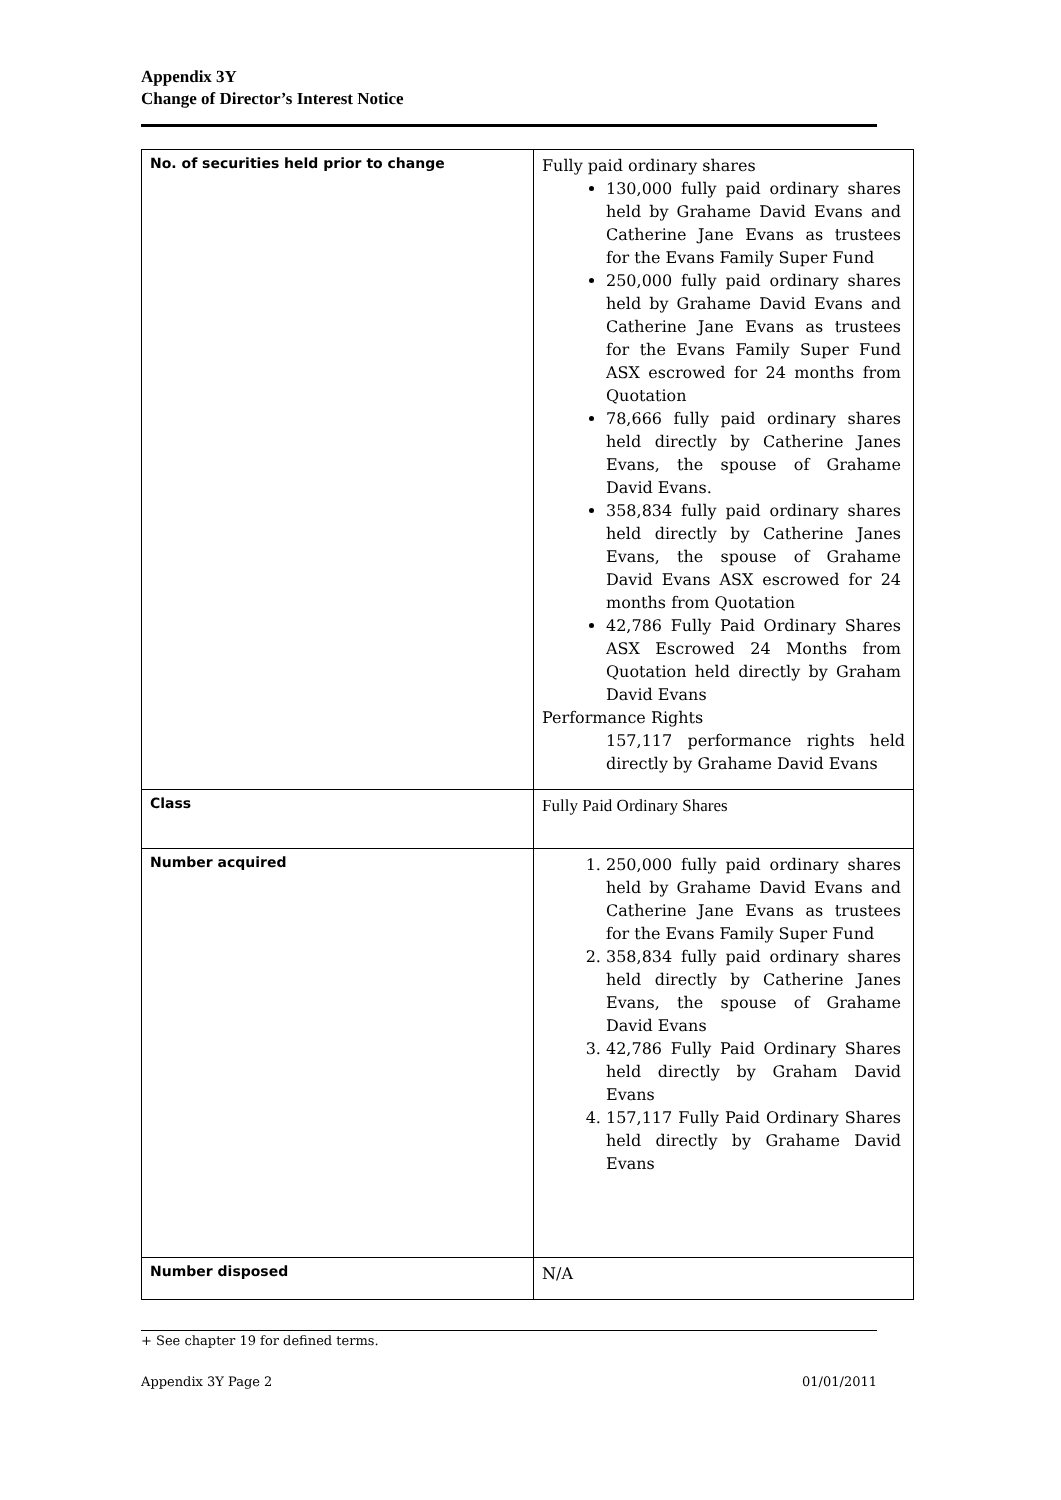Appendix 3Y
Change of Director’s Interest Notice
| No. of securities held prior to change | Fully paid ordinary shares 130,000 fully paid ordinary shares held by Grahame David Evans and Catherine Jane Evans as trustees for the Evans Family Super Fund 250,000 fully paid ordinary shares held by Grahame David Evans and Catherine Jane Evans as trustees for the Evans Family Super Fund ASX escrowed for 24 months from Quotation 78,666 fully paid ordinary shares held directly by Catherine Janes Evans, the spouse of Grahame David Evans. 358,834 fully paid ordinary shares held directly by Catherine Janes Evans, the spouse of Grahame David Evans ASX escrowed for 24 months from Quotation 42,786 Fully Paid Ordinary Shares ASX Escrowed 24 Months from Quotation held directly by Graham David Evans Performance Rights 157,117 performance rights held directly by Grahame David Evans |
| Class | Fully Paid Ordinary Shares |
| Number acquired | 1. 250,000 fully paid ordinary shares held by Grahame David Evans and Catherine Jane Evans as trustees for the Evans Family Super Fund 2. 358,834 fully paid ordinary shares held directly by Catherine Janes Evans, the spouse of Grahame David Evans 3. 42,786 Fully Paid Ordinary Shares held directly by Graham David Evans 4. 157,117 Fully Paid Ordinary Shares held directly by Grahame David Evans |
| Number disposed | N/A |
+ See chapter 19 for defined terms.
Appendix 3Y Page 2 01/01/2011